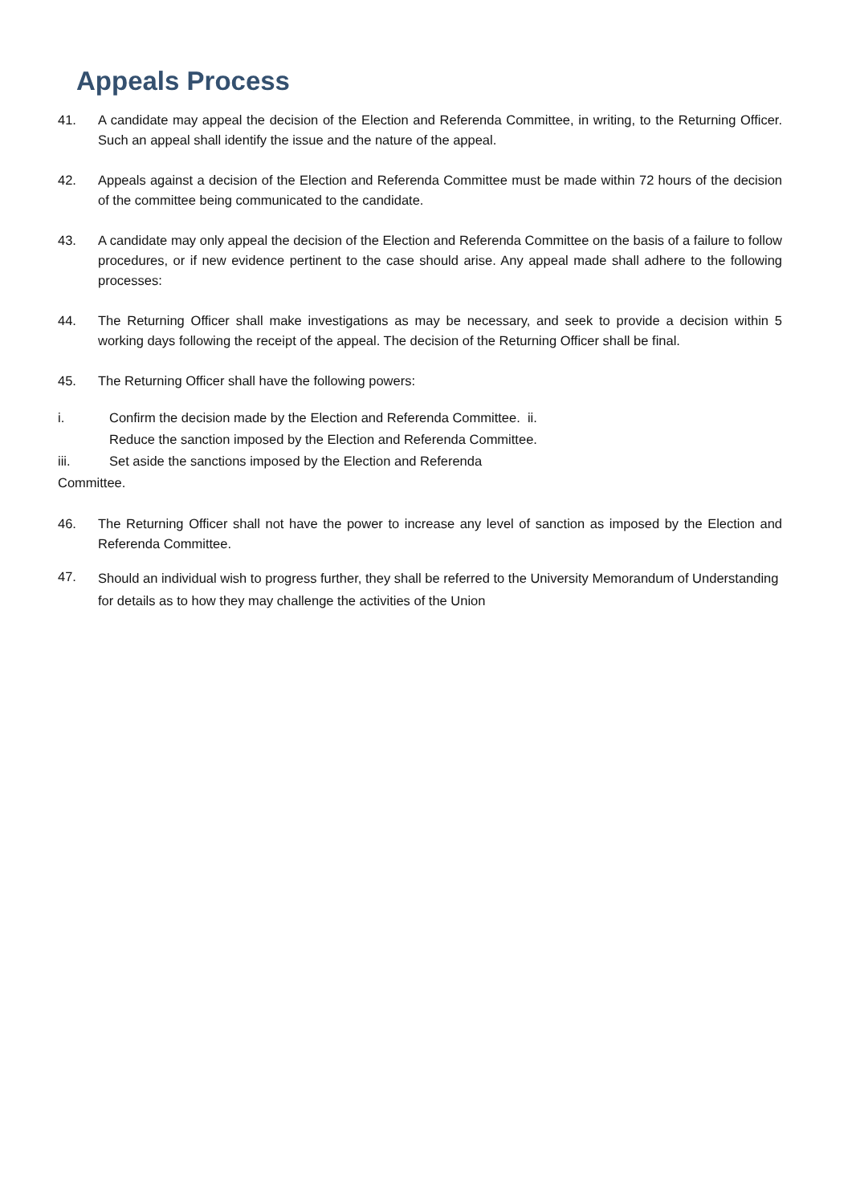Appeals Process
41. A candidate may appeal the decision of the Election and Referenda Committee, in writing, to the Returning Officer. Such an appeal shall identify the issue and the nature of the appeal.
42. Appeals against a decision of the Election and Referenda Committee must be made within 72 hours of the decision of the committee being communicated to the candidate.
43. A candidate may only appeal the decision of the Election and Referenda Committee on the basis of a failure to follow procedures, or if new evidence pertinent to the case should arise. Any appeal made shall adhere to the following processes:
44. The Returning Officer shall make investigations as may be necessary, and seek to provide a decision within 5 working days following the receipt of the appeal. The decision of the Returning Officer shall be final.
45. The Returning Officer shall have the following powers:
i. Confirm the decision made by the Election and Referenda Committee. ii.
Reduce the sanction imposed by the Election and Referenda Committee.
iii. Set aside the sanctions imposed by the Election and Referenda
Committee.
46. The Returning Officer shall not have the power to increase any level of sanction as imposed by the Election and Referenda Committee.
47.
Should an individual wish to progress further, they shall be referred to the University Memorandum of Understanding for details as to how they may challenge the activities of the Union